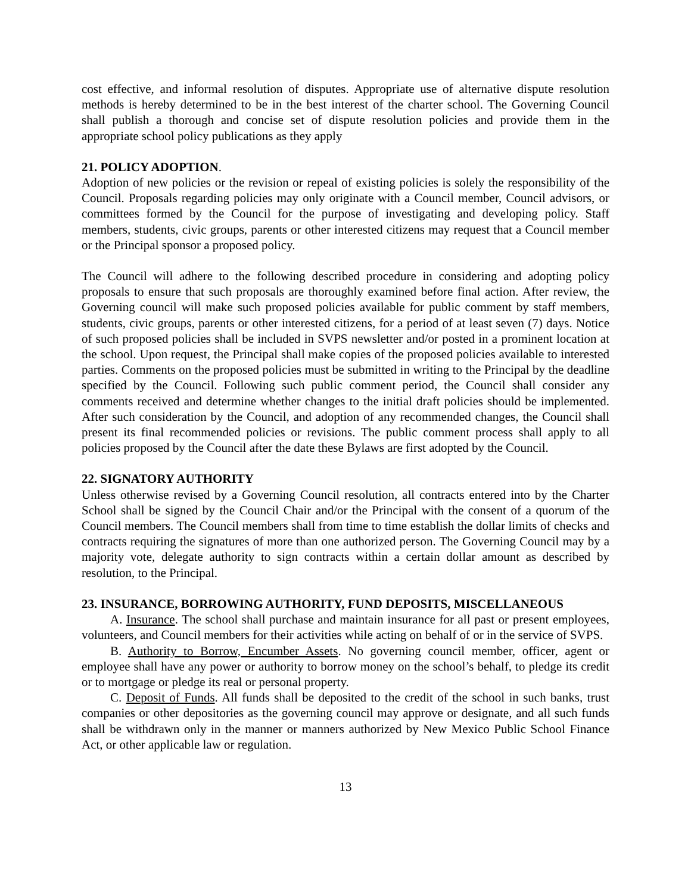cost effective, and informal resolution of disputes. Appropriate use of alternative dispute resolution methods is hereby determined to be in the best interest of the charter school. The Governing Council shall publish a thorough and concise set of dispute resolution policies and provide them in the appropriate school policy publications as they apply
21. POLICY ADOPTION.
Adoption of new policies or the revision or repeal of existing policies is solely the responsibility of the Council. Proposals regarding policies may only originate with a Council member, Council advisors, or committees formed by the Council for the purpose of investigating and developing policy. Staff members, students, civic groups, parents or other interested citizens may request that a Council member or the Principal sponsor a proposed policy.
The Council will adhere to the following described procedure in considering and adopting policy proposals to ensure that such proposals are thoroughly examined before final action. After review, the Governing council will make such proposed policies available for public comment by staff members, students, civic groups, parents or other interested citizens, for a period of at least seven (7) days. Notice of such proposed policies shall be included in SVPS newsletter and/or posted in a prominent location at the school. Upon request, the Principal shall make copies of the proposed policies available to interested parties. Comments on the proposed policies must be submitted in writing to the Principal by the deadline specified by the Council. Following such public comment period, the Council shall consider any comments received and determine whether changes to the initial draft policies should be implemented. After such consideration by the Council, and adoption of any recommended changes, the Council shall present its final recommended policies or revisions. The public comment process shall apply to all policies proposed by the Council after the date these Bylaws are first adopted by the Council.
22. SIGNATORY AUTHORITY
Unless otherwise revised by a Governing Council resolution, all contracts entered into by the Charter School shall be signed by the Council Chair and/or the Principal with the consent of a quorum of the Council members. The Council members shall from time to time establish the dollar limits of checks and contracts requiring the signatures of more than one authorized person. The Governing Council may by a majority vote, delegate authority to sign contracts within a certain dollar amount as described by resolution, to the Principal.
23. INSURANCE, BORROWING AUTHORITY, FUND DEPOSITS, MISCELLANEOUS
A. Insurance. The school shall purchase and maintain insurance for all past or present employees, volunteers, and Council members for their activities while acting on behalf of or in the service of SVPS.
B. Authority to Borrow, Encumber Assets. No governing council member, officer, agent or employee shall have any power or authority to borrow money on the school’s behalf, to pledge its credit or to mortgage or pledge its real or personal property.
C. Deposit of Funds. All funds shall be deposited to the credit of the school in such banks, trust companies or other depositories as the governing council may approve or designate, and all such funds shall be withdrawn only in the manner or manners authorized by New Mexico Public School Finance Act, or other applicable law or regulation.
13